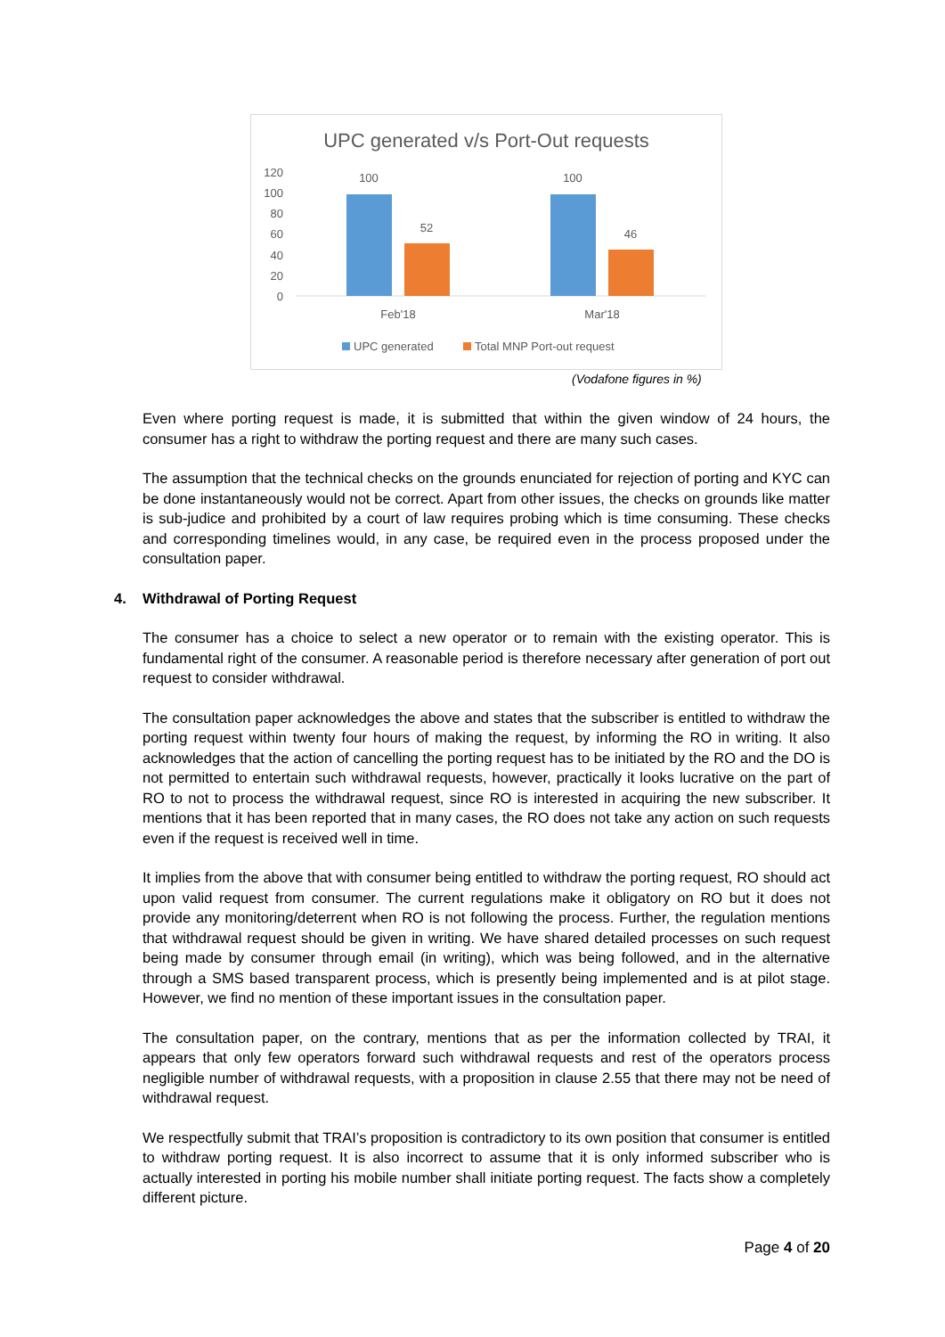UPC generated v/s Port-Out requests
120
100
80
60
40
20
0
100
52
100
46
Feb'18
Mar'18
UPC generated
Total MNP Port-out request
(Vodafone figures in %)
Even where porting request is made, it is submitted that within the given window of 24 hours, the consumer has a right to withdraw the porting request and there are many such cases.
The assumption that the technical checks on the grounds enunciated for rejection of porting and KYC can be done instantaneously would not be correct. Apart from other issues, the checks on grounds like matter is sub-judice and prohibited by a court of law requires probing which is time consuming. These checks and corresponding timelines would, in any case, be required even in the process proposed under the consultation paper.
4. Withdrawal of Porting Request
The consumer has a choice to select a new operator or to remain with the existing operator. This is fundamental right of the consumer. A reasonable period is therefore necessary after generation of port out request to consider withdrawal.
The consultation paper acknowledges the above and states that the subscriber is entitled to withdraw the porting request within twenty four hours of making the request, by informing the RO in writing. It also acknowledges that the action of cancelling the porting request has to be initiated by the RO and the DO is not permitted to entertain such withdrawal requests, however, practically it looks lucrative on the part of RO to not to process the withdrawal request, since RO is interested in acquiring the new subscriber. It mentions that it has been reported that in many cases, the RO does not take any action on such requests even if the request is received well in time.
It implies from the above that with consumer being entitled to withdraw the porting request, RO should act upon valid request from consumer. The current regulations make it obligatory on RO but it does not provide any monitoring/deterrent when RO is not following the process. Further, the regulation mentions that withdrawal request should be given in writing. We have shared detailed processes on such request being made by consumer through email (in writing), which was being followed, and in the alternative through a SMS based transparent process, which is presently being implemented and is at pilot stage. However, we find no mention of these important issues in the consultation paper.
The consultation paper, on the contrary, mentions that as per the information collected by TRAI, it appears that only few operators forward such withdrawal requests and rest of the operators process negligible number of withdrawal requests, with a proposition in clause 2.55 that there may not be need of withdrawal request.
We respectfully submit that TRAI’s proposition is contradictory to its own position that consumer is entitled to withdraw porting request. It is also incorrect to assume that it is only informed subscriber who is actually interested in porting his mobile number shall initiate porting request. The facts show a completely different picture.
Page 4 of 20